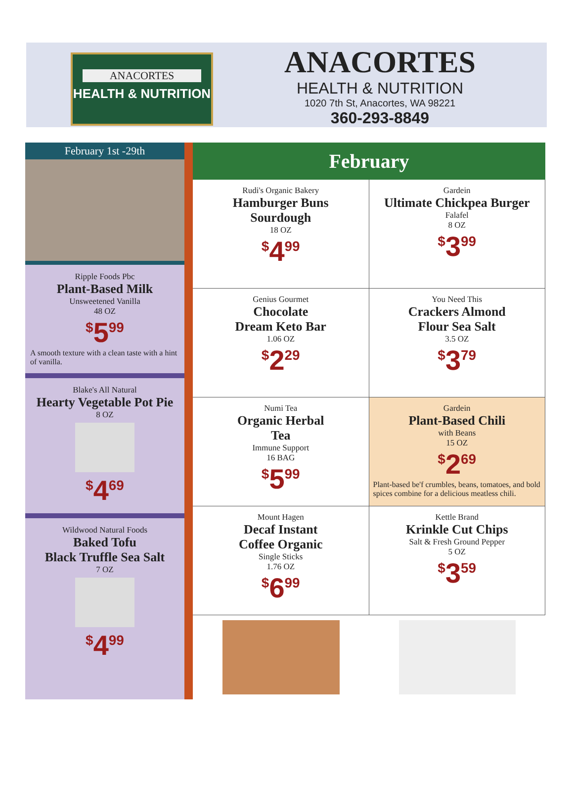ANACORTES
HEALTH & NUTRITION
ANACORTES
HEALTH & NUTRITION
1020 7th St, Anacortes, WA 98221
360-293-8849
February 1st -29th
Ripple Foods Pbc
Plant-Based Milk
Unsweetened Vanilla
48 OZ
<sup>$</sup>5<sup>99</sup>
A smooth texture with a clean taste with a hint of vanilla.
Blake's All Natural
Hearty Vegetable Pot Pie
8 OZ
<sup>$</sup>4<sup>69</sup>
Wildwood Natural Foods
Baked Tofu
Black Truffle Sea Salt
7 OZ
<sup>$</sup>4<sup>99</sup>
February
Rudi's Organic Bakery
Hamburger Buns
Sourdough
18 OZ
<sup>$</sup>4<sup>99</sup>
Gardein
Ultimate Chickpea Burger
Falafel
8 OZ
<sup>$</sup>3<sup>99</sup>
Genius Gourmet
Chocolate
Dream Keto Bar
1.06 OZ
<sup>$</sup>2<sup>29</sup>
You Need This
Crackers Almond
Flour Sea Salt
3.5 OZ
<sup>$</sup>3<sup>79</sup>
Numi Tea
Organic Herbal
Tea
Immune Support
16 BAG
<sup>$</sup>5<sup>99</sup>
Gardein
Plant-Based Chili
with Beans
15 OZ
<sup>$</sup>2<sup>69</sup>
Plant-based be'f crumbles, beans, tomatoes, and bold spices combine for a delicious meatless chili.
Mount Hagen
Decaf Instant
Coffee Organic
Single Sticks
1.76 OZ
<sup>$</sup>6<sup>99</sup>
Kettle Brand
Krinkle Cut Chips
Salt & Fresh Ground Pepper
5 OZ
<sup>$</sup>3<sup>59</sup>